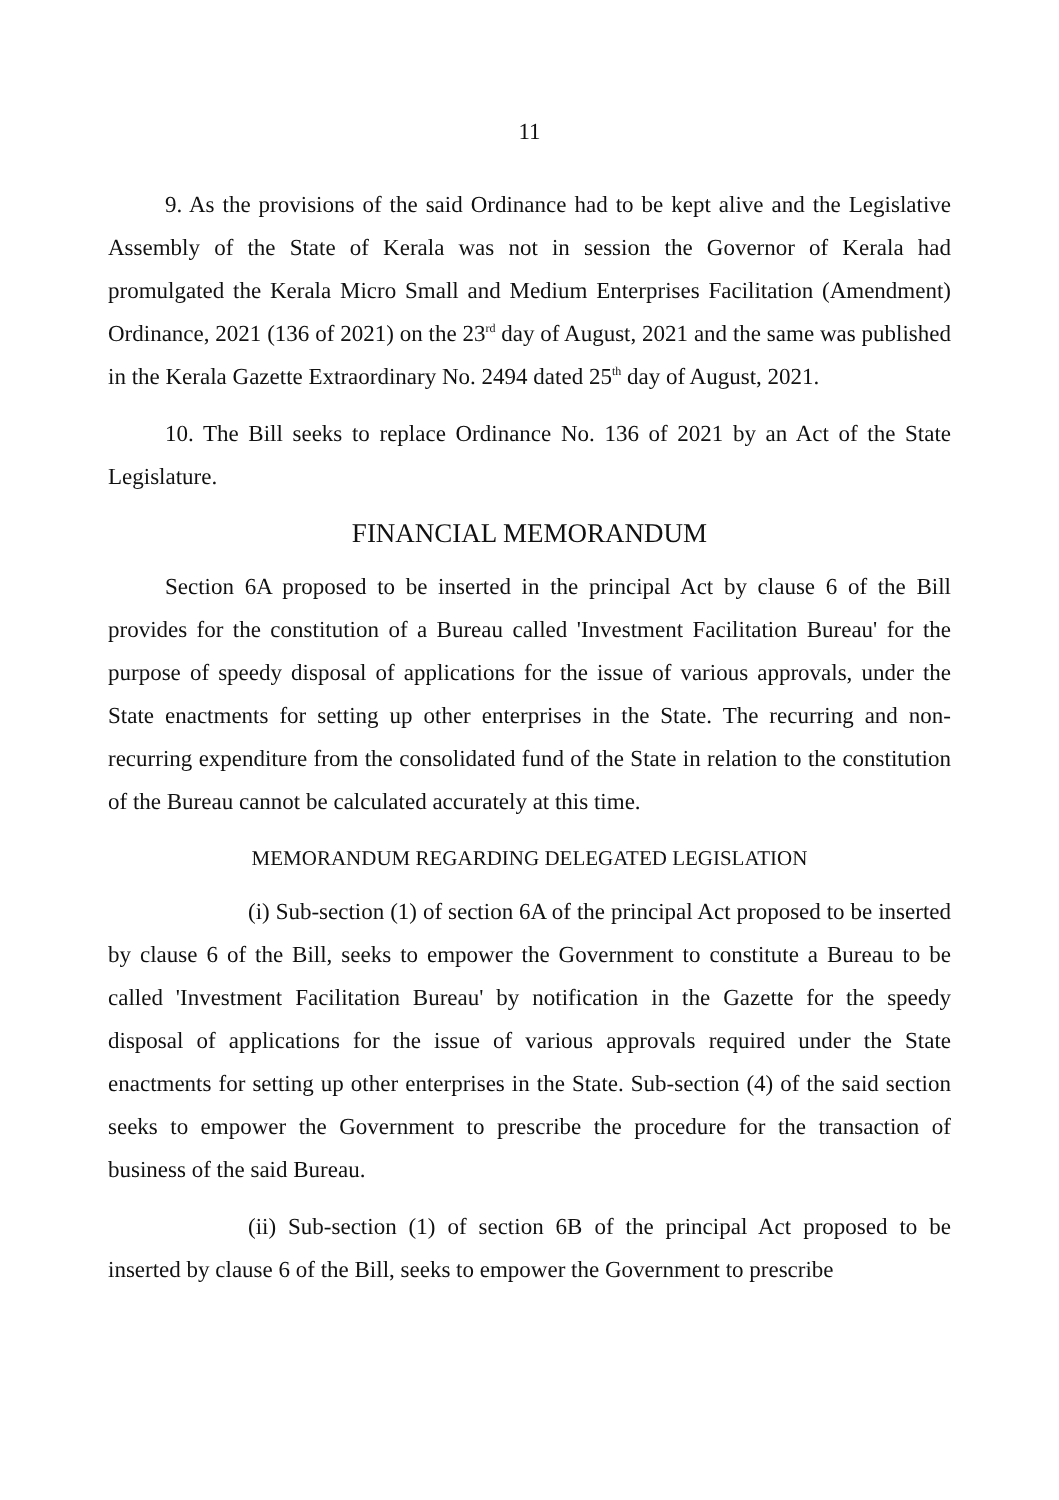11
9. As the provisions of the said Ordinance had to be kept alive and the Legislative Assembly of the State of Kerala was not in session the Governor of Kerala had promulgated the Kerala Micro Small and Medium Enterprises Facilitation (Amendment) Ordinance, 2021 (136 of 2021) on the 23<sup>rd</sup> day of August, 2021 and the same was published in the Kerala Gazette Extraordinary No. 2494 dated 25<sup>th</sup> day of August, 2021.
10. The Bill seeks to replace Ordinance No. 136 of 2021 by an Act of the State Legislature.
FINANCIAL MEMORANDUM
Section 6A proposed to be inserted in the principal Act by clause 6 of the Bill provides for the constitution of a Bureau called 'Investment Facilitation Bureau' for the purpose of speedy disposal of applications for the issue of various approvals, under the State enactments for setting up other enterprises in the State. The recurring and non-recurring expenditure from the consolidated fund of the State in relation to the constitution of the Bureau cannot be calculated accurately at this time.
MEMORANDUM REGARDING DELEGATED LEGISLATION
(i) Sub-section (1) of section 6A of the principal Act proposed to be inserted by clause 6 of the Bill, seeks to empower the Government to constitute a Bureau to be called 'Investment Facilitation Bureau' by notification in the Gazette for the speedy disposal of applications for the issue of various approvals required under the State enactments for setting up other enterprises in the State. Sub-section (4) of the said section seeks to empower the Government to prescribe the procedure for the transaction of business of the said Bureau.
(ii) Sub-section (1) of section 6B of the principal Act proposed to be inserted by clause 6 of the Bill, seeks to empower the Government to prescribe